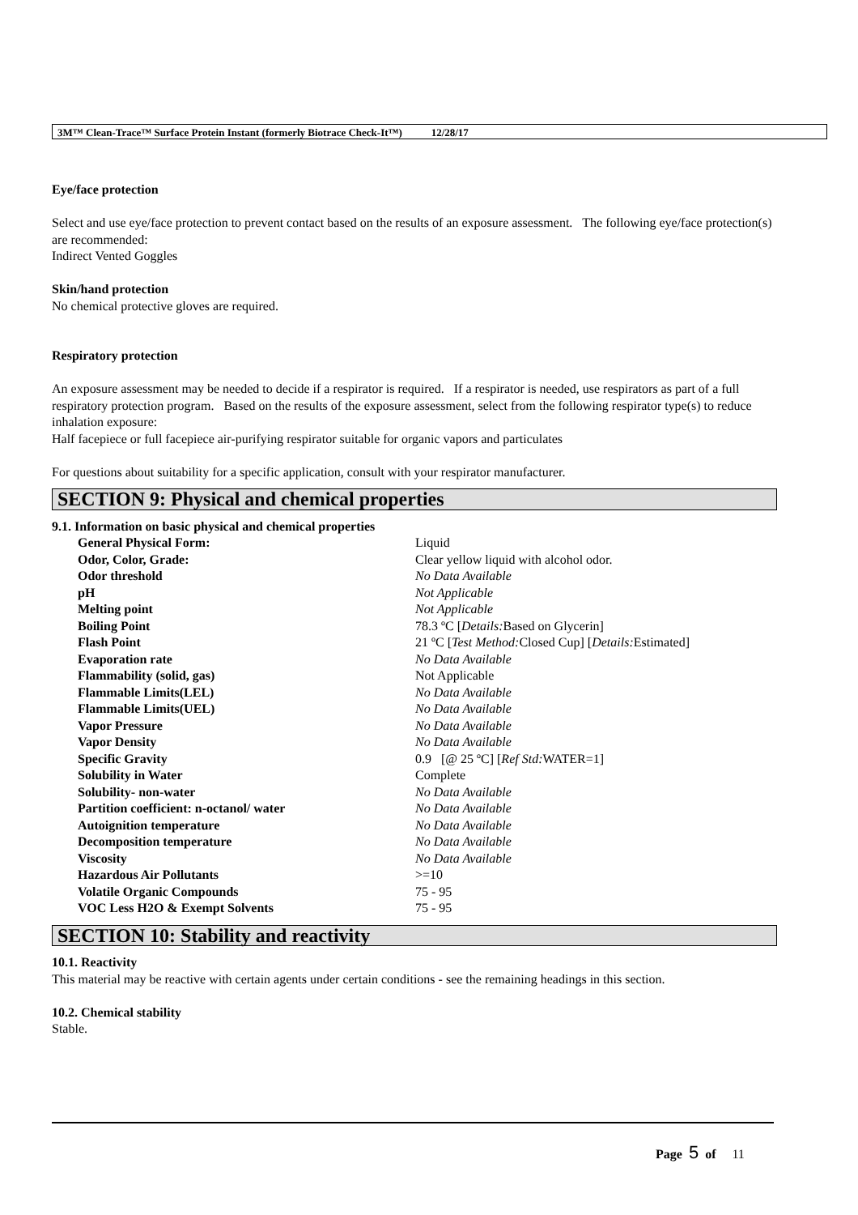3M™ Clean-Trace™ Surface Protein Instant (formerly Biotrace Check-It™) 12/28/17
Eye/face protection
Select and use eye/face protection to prevent contact based on the results of an exposure assessment. The following eye/face protection(s) are recommended:
Indirect Vented Goggles
Skin/hand protection
No chemical protective gloves are required.
Respiratory protection
An exposure assessment may be needed to decide if a respirator is required. If a respirator is needed, use respirators as part of a full respiratory protection program. Based on the results of the exposure assessment, select from the following respirator type(s) to reduce inhalation exposure:
Half facepiece or full facepiece air-purifying respirator suitable for organic vapors and particulates
For questions about suitability for a specific application, consult with your respirator manufacturer.
SECTION 9: Physical and chemical properties
9.1. Information on basic physical and chemical properties
| General Physical Form: | Liquid |
| Odor, Color, Grade: | Clear yellow liquid with alcohol odor. |
| Odor threshold | No Data Available |
| pH | Not Applicable |
| Melting point | Not Applicable |
| Boiling Point | 78.3 ºC [ Details: Based on Glycerin] |
| Flash Point | 21 ºC [ Test Method: Closed Cup] [ Details: Estimated] |
| Evaporation rate | No Data Available |
| Flammability (solid, gas) | Not Applicable |
| Flammable Limits(LEL) | No Data Available |
| Flammable Limits(UEL) | No Data Available |
| Vapor Pressure | No Data Available |
| Vapor Density | No Data Available |
| Specific Gravity | 0.9 [@ 25 ºC] [ Ref Std: WATER=1] |
| Solubility in Water | Complete |
| Solubility- non-water | No Data Available |
| Partition coefficient: n-octanol/ water | No Data Available |
| Autoignition temperature | No Data Available |
| Decomposition temperature | No Data Available |
| Viscosity | No Data Available |
| Hazardous Air Pollutants | >=10 |
| Volatile Organic Compounds | 75 - 95 |
| VOC Less H2O & Exempt Solvents | 75 - 95 |
SECTION 10: Stability and reactivity
10.1. Reactivity
This material may be reactive with certain agents under certain conditions - see the remaining headings in this section.
10.2. Chemical stability
Stable.
Page 5 of 11